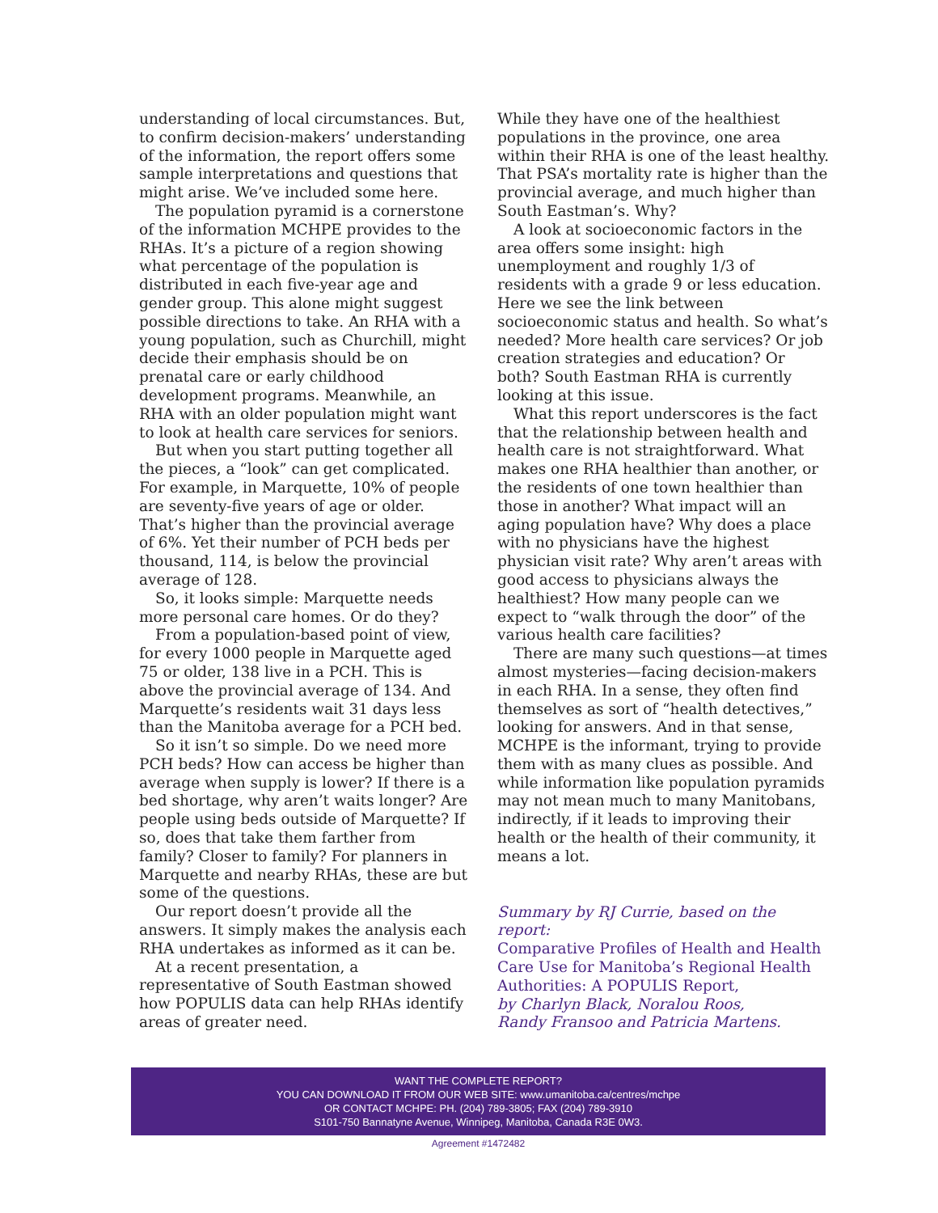understanding of local circumstances. But, to confirm decision-makers’ understanding of the information, the report offers some sample interpretations and questions that might arise. We’ve included some here.
The population pyramid is a cornerstone of the information MCHPE provides to the RHAs. It’s a picture of a region showing what percentage of the population is distributed in each five-year age and gender group. This alone might suggest possible directions to take. An RHA with a young population, such as Churchill, might decide their emphasis should be on prenatal care or early childhood development programs. Meanwhile, an RHA with an older population might want to look at health care services for seniors.
But when you start putting together all the pieces, a “look” can get complicated. For example, in Marquette, 10% of people are seventy-five years of age or older. That’s higher than the provincial average of 6%. Yet their number of PCH beds per thousand, 114, is below the provincial average of 128.
So, it looks simple: Marquette needs more personal care homes. Or do they?
From a population-based point of view, for every 1000 people in Marquette aged 75 or older, 138 live in a PCH. This is above the provincial average of 134. And Marquette’s residents wait 31 days less than the Manitoba average for a PCH bed.
So it isn’t so simple. Do we need more PCH beds? How can access be higher than average when supply is lower? If there is a bed shortage, why aren’t waits longer? Are people using beds outside of Marquette? If so, does that take them farther from family? Closer to family? For planners in Marquette and nearby RHAs, these are but some of the questions.
Our report doesn’t provide all the answers. It simply makes the analysis each RHA undertakes as informed as it can be.
At a recent presentation, a representative of South Eastman showed how POPULIS data can help RHAs identify areas of greater need.
While they have one of the healthiest populations in the province, one area within their RHA is one of the least healthy. That PSA’s mortality rate is higher than the provincial average, and much higher than South Eastman’s. Why?
A look at socioeconomic factors in the area offers some insight: high unemployment and roughly 1/3 of residents with a grade 9 or less education. Here we see the link between socioeconomic status and health. So what’s needed? More health care services? Or job creation strategies and education? Or both? South Eastman RHA is currently looking at this issue.
What this report underscores is the fact that the relationship between health and health care is not straightforward. What makes one RHA healthier than another, or the residents of one town healthier than those in another? What impact will an aging population have? Why does a place with no physicians have the highest physician visit rate? Why aren’t areas with good access to physicians always the healthiest? How many people can we expect to “walk through the door” of the various health care facilities?
There are many such questions—at times almost mysteries—facing decision-makers in each RHA. In a sense, they often find themselves as sort of “health detectives,” looking for answers. And in that sense, MCHPE is the informant, trying to provide them with as many clues as possible. And while information like population pyramids may not mean much to many Manitobans, indirectly, if it leads to improving their health or the health of their community, it means a lot.
Summary by RJ Currie, based on the report:
Comparative Profiles of Health and Health Care Use for Manitoba’s Regional Health Authorities: A POPULIS Report,
by Charlyn Black, Noralou Roos,
Randy Fransoo and Patricia Martens.
WANT THE COMPLETE REPORT?
YOU CAN DOWNLOAD IT FROM OUR WEB SITE: www.umanitoba.ca/centres/mchpe
OR CONTACT MCHPE: PH. (204) 789-3805; FAX (204) 789-3910
S101-750 Bannatyne Avenue, Winnipeg, Manitoba, Canada R3E 0W3.
Agreement #1472482